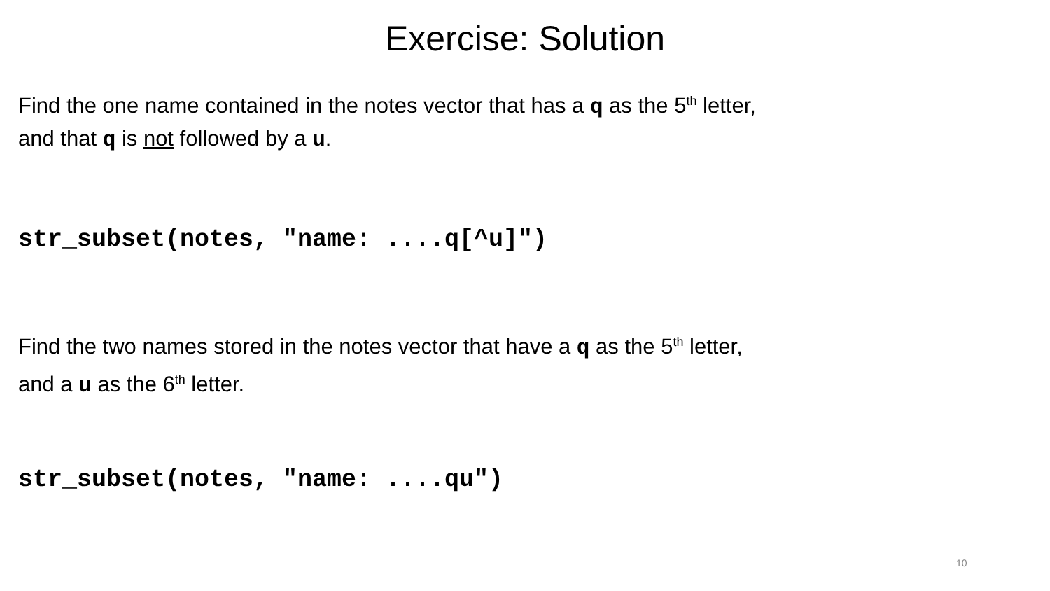Exercise: Solution
Find the one name contained in the notes vector that has a q as the 5<sup>th</sup> letter,
and that q is not followed by a u.
str_subset(notes, "name: ....q[^u]")
Find the two names stored in the notes vector that have a q as the 5<sup>th</sup> letter,
and a u as the 6<sup>th</sup> letter.
str_subset(notes, "name: ....qu")
10